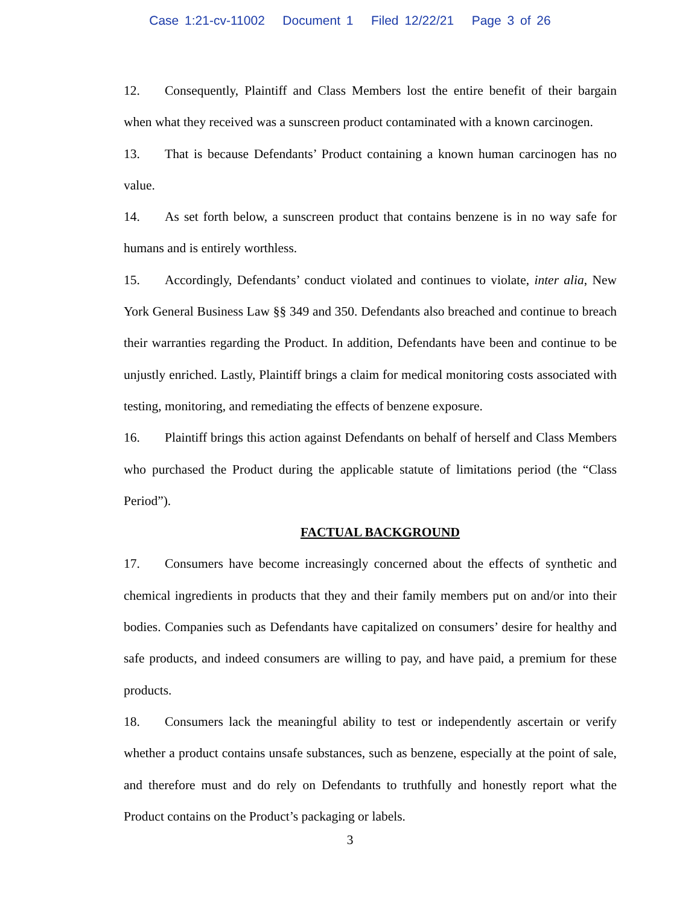Case 1:21-cv-11002 Document 1 Filed 12/22/21 Page 3 of 26
12. Consequently, Plaintiff and Class Members lost the entire benefit of their bargain when what they received was a sunscreen product contaminated with a known carcinogen.
13. That is because Defendants’ Product containing a known human carcinogen has no value.
14. As set forth below, a sunscreen product that contains benzene is in no way safe for humans and is entirely worthless.
15. Accordingly, Defendants’ conduct violated and continues to violate, inter alia, New York General Business Law §§ 349 and 350. Defendants also breached and continue to breach their warranties regarding the Product. In addition, Defendants have been and continue to be unjustly enriched. Lastly, Plaintiff brings a claim for medical monitoring costs associated with testing, monitoring, and remediating the effects of benzene exposure.
16. Plaintiff brings this action against Defendants on behalf of herself and Class Members who purchased the Product during the applicable statute of limitations period (the “Class Period”).
FACTUAL BACKGROUND
17. Consumers have become increasingly concerned about the effects of synthetic and chemical ingredients in products that they and their family members put on and/or into their bodies. Companies such as Defendants have capitalized on consumers’ desire for healthy and safe products, and indeed consumers are willing to pay, and have paid, a premium for these products.
18. Consumers lack the meaningful ability to test or independently ascertain or verify whether a product contains unsafe substances, such as benzene, especially at the point of sale, and therefore must and do rely on Defendants to truthfully and honestly report what the Product contains on the Product’s packaging or labels.
3